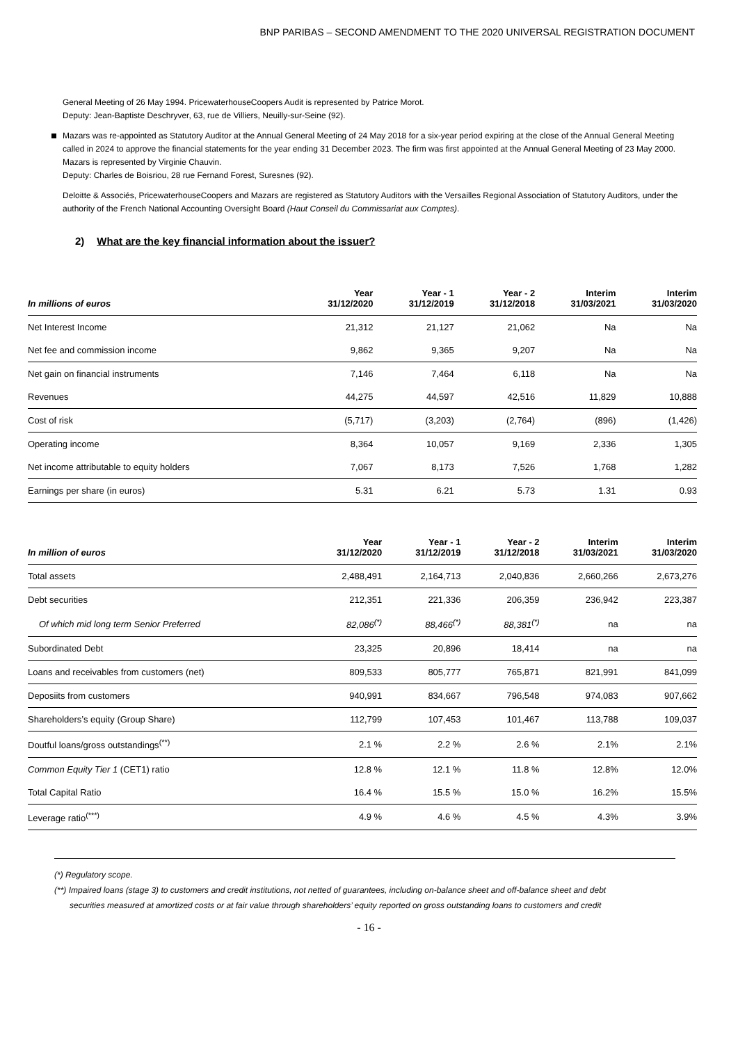BNP PARIBAS – SECOND AMENDMENT TO THE 2020 UNIVERSAL REGISTRATION DOCUMENT
General Meeting of 26 May 1994. PricewaterhouseCoopers Audit is represented by Patrice Morot.
Deputy: Jean-Baptiste Deschryver, 63, rue de Villiers, Neuilly-sur-Seine (92).
Mazars was re-appointed as Statutory Auditor at the Annual General Meeting of 24 May 2018 for a six-year period expiring at the close of the Annual General Meeting called in 2024 to approve the financial statements for the year ending 31 December 2023. The firm was first appointed at the Annual General Meeting of 23 May 2000. Mazars is represented by Virginie Chauvin.
Deputy: Charles de Boisriou, 28 rue Fernand Forest, Suresnes (92).
Deloitte & Associés, PricewaterhouseCoopers and Mazars are registered as Statutory Auditors with the Versailles Regional Association of Statutory Auditors, under the authority of the French National Accounting Oversight Board (Haut Conseil du Commissariat aux Comptes).
2) What are the key financial information about the issuer?
| In millions of euros | Year 31/12/2020 | Year - 1 31/12/2019 | Year - 2 31/12/2018 | Interim 31/03/2021 | Interim 31/03/2020 |
| --- | --- | --- | --- | --- | --- |
| Net Interest Income | 21,312 | 21,127 | 21,062 | Na | Na |
| Net fee and commission income | 9,862 | 9,365 | 9,207 | Na | Na |
| Net gain on financial instruments | 7,146 | 7,464 | 6,118 | Na | Na |
| Revenues | 44,275 | 44,597 | 42,516 | 11,829 | 10,888 |
| Cost of risk | (5,717) | (3,203) | (2,764) | (896) | (1,426) |
| Operating income | 8,364 | 10,057 | 9,169 | 2,336 | 1,305 |
| Net income attributable to equity holders | 7,067 | 8,173 | 7,526 | 1,768 | 1,282 |
| Earnings per share (in euros) | 5.31 | 6.21 | 5.73 | 1.31 | 0.93 |
| In million of euros | Year 31/12/2020 | Year - 1 31/12/2019 | Year - 2 31/12/2018 | Interim 31/03/2021 | Interim 31/03/2020 |
| --- | --- | --- | --- | --- | --- |
| Total assets | 2,488,491 | 2,164,713 | 2,040,836 | 2,660,266 | 2,673,276 |
| Debt securities | 212,351 | 221,336 | 206,359 | 236,942 | 223,387 |
| Of which mid long term Senior Preferred | 82,086<sup>(*)</sup> | 88,466<sup>(*)</sup> | 88,381<sup>(*)</sup> | na | na |
| Subordinated Debt | 23,325 | 20,896 | 18,414 | na | na |
| Loans and receivables from customers (net) | 809,533 | 805,777 | 765,871 | 821,991 | 841,099 |
| Deposiits from customers | 940,991 | 834,667 | 796,548 | 974,083 | 907,662 |
| Shareholders’s equity (Group Share) | 112,799 | 107,453 | 101,467 | 113,788 | 109,037 |
| Doutful loans/gross outstandings<sup>(**)</sup> | 2.1 % | 2.2 % | 2.6 % | 2.1% | 2.1% |
| Common Equity Tier 1 (CET1) ratio | 12.8 % | 12.1 % | 11.8 % | 12.8% | 12.0% |
| Total Capital Ratio | 16.4 % | 15.5 % | 15.0 % | 16.2% | 15.5% |
| Leverage ratio<sup>(***)</sup> | 4.9 % | 4.6 % | 4.5 % | 4.3% | 3.9% |
(*) Regulatory scope.
(**) Impaired loans (stage 3) to customers and credit institutions, not netted of guarantees, including on-balance sheet and off-balance sheet and debt
securities measured at amortized costs or at fair value through shareholders’ equity reported on gross outstanding loans to customers and credit
- 16 -